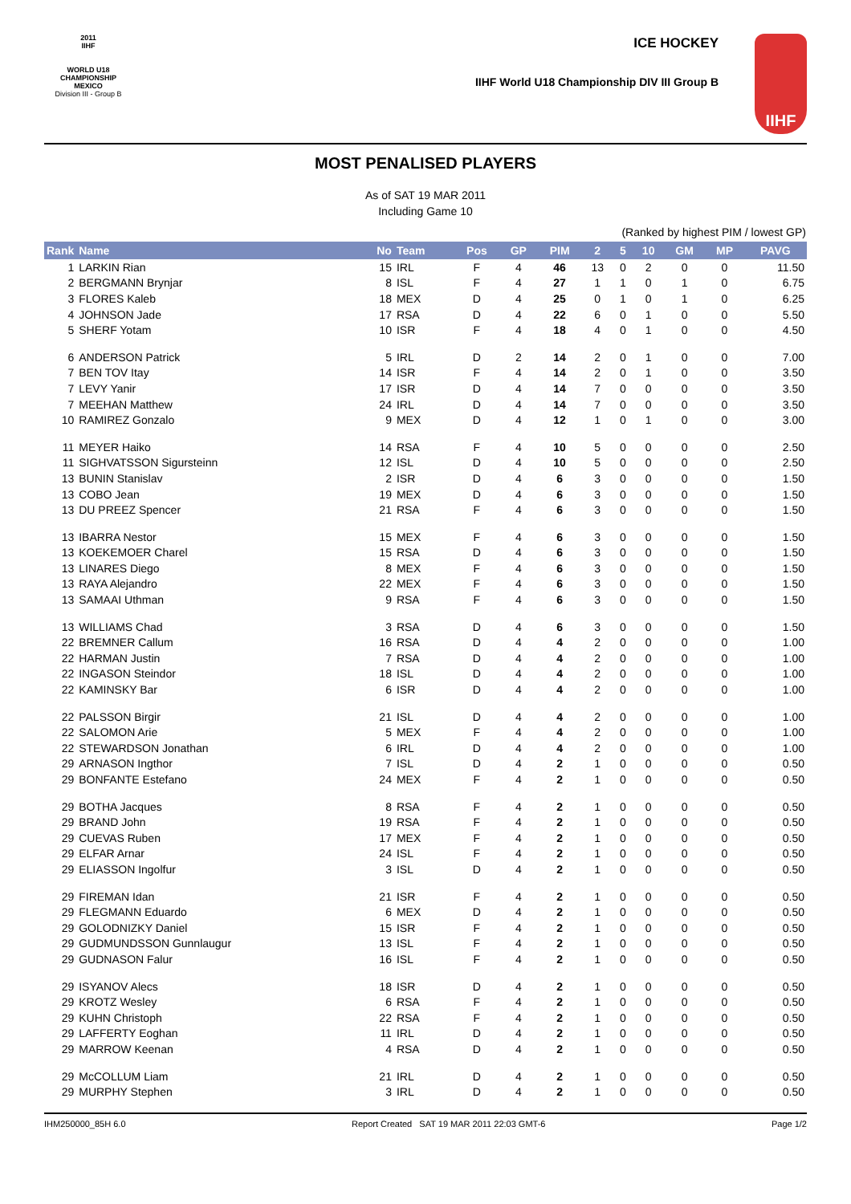2011
IIHF
WORLD U18
CHAMPIONSHIP
MEXICO
Division III - Group B
ICE HOCKEY
IIHF World U18 Championship DIV III Group B
IIHF
MOST PENALISED PLAYERS
As of SAT 19 MAR 2011
Including Game 10
(Ranked by highest PIM / lowest GP)
| Rank | Name | No | Team | Pos | GP | PIM | 2 | 5 | 10 | GM | MP | PAVG |
| --- | --- | --- | --- | --- | --- | --- | --- | --- | --- | --- | --- | --- |
| 1 | LARKIN Rian | 15 | IRL | F | 4 | 46 | 13 | 0 | 2 | 0 | 0 | 11.50 |
| 2 | BERGMANN Brynjar | 8 | ISL | F | 4 | 27 | 1 | 1 | 0 | 1 | 0 | 6.75 |
| 3 | FLORES Kaleb | 18 | MEX | D | 4 | 25 | 0 | 1 | 0 | 1 | 0 | 6.25 |
| 4 | JOHNSON Jade | 17 | RSA | D | 4 | 22 | 6 | 0 | 1 | 0 | 0 | 5.50 |
| 5 | SHERF Yotam | 10 | ISR | F | 4 | 18 | 4 | 0 | 1 | 0 | 0 | 4.50 |
| 6 | ANDERSON Patrick | 5 | IRL | D | 2 | 14 | 2 | 0 | 1 | 0 | 0 | 7.00 |
| 7 | BEN TOV Itay | 14 | ISR | F | 4 | 14 | 2 | 0 | 1 | 0 | 0 | 3.50 |
| 7 | LEVY Yanir | 17 | ISR | D | 4 | 14 | 7 | 0 | 0 | 0 | 0 | 3.50 |
| 7 | MEEHAN Matthew | 24 | IRL | D | 4 | 14 | 7 | 0 | 0 | 0 | 0 | 3.50 |
| 10 | RAMIREZ Gonzalo | 9 | MEX | D | 4 | 12 | 1 | 0 | 1 | 0 | 0 | 3.00 |
| 11 | MEYER Haiko | 14 | RSA | F | 4 | 10 | 5 | 0 | 0 | 0 | 0 | 2.50 |
| 11 | SIGHVATSSON Sigursteinn | 12 | ISL | D | 4 | 10 | 5 | 0 | 0 | 0 | 0 | 2.50 |
| 13 | BUNIN Stanislav | 2 | ISR | D | 4 | 6 | 3 | 0 | 0 | 0 | 0 | 1.50 |
| 13 | COBO Jean | 19 | MEX | D | 4 | 6 | 3 | 0 | 0 | 0 | 0 | 1.50 |
| 13 | DU PREEZ Spencer | 21 | RSA | F | 4 | 6 | 3 | 0 | 0 | 0 | 0 | 1.50 |
| 13 | IBARRA Nestor | 15 | MEX | F | 4 | 6 | 3 | 0 | 0 | 0 | 0 | 1.50 |
| 13 | KOEKEMOER Charel | 15 | RSA | D | 4 | 6 | 3 | 0 | 0 | 0 | 0 | 1.50 |
| 13 | LINARES Diego | 8 | MEX | F | 4 | 6 | 3 | 0 | 0 | 0 | 0 | 1.50 |
| 13 | RAYA Alejandro | 22 | MEX | F | 4 | 6 | 3 | 0 | 0 | 0 | 0 | 1.50 |
| 13 | SAMAAI Uthman | 9 | RSA | F | 4 | 6 | 3 | 0 | 0 | 0 | 0 | 1.50 |
| 13 | WILLIAMS Chad | 3 | RSA | D | 4 | 6 | 3 | 0 | 0 | 0 | 0 | 1.50 |
| 22 | BREMNER Callum | 16 | RSA | D | 4 | 4 | 2 | 0 | 0 | 0 | 0 | 1.00 |
| 22 | HARMAN Justin | 7 | RSA | D | 4 | 4 | 2 | 0 | 0 | 0 | 0 | 1.00 |
| 22 | INGASON Steindor | 18 | ISL | D | 4 | 4 | 2 | 0 | 0 | 0 | 0 | 1.00 |
| 22 | KAMINSKY Bar | 6 | ISR | D | 4 | 4 | 2 | 0 | 0 | 0 | 0 | 1.00 |
| 22 | PALSSON Birgir | 21 | ISL | D | 4 | 4 | 2 | 0 | 0 | 0 | 0 | 1.00 |
| 22 | SALOMON Arie | 5 | MEX | F | 4 | 4 | 2 | 0 | 0 | 0 | 0 | 1.00 |
| 22 | STEWARDSON Jonathan | 6 | IRL | D | 4 | 4 | 2 | 0 | 0 | 0 | 0 | 1.00 |
| 29 | ARNASON Ingthor | 7 | ISL | D | 4 | 2 | 1 | 0 | 0 | 0 | 0 | 0.50 |
| 29 | BONFANTE Estefano | 24 | MEX | F | 4 | 2 | 1 | 0 | 0 | 0 | 0 | 0.50 |
| 29 | BOTHA Jacques | 8 | RSA | F | 4 | 2 | 1 | 0 | 0 | 0 | 0 | 0.50 |
| 29 | BRAND John | 19 | RSA | F | 4 | 2 | 1 | 0 | 0 | 0 | 0 | 0.50 |
| 29 | CUEVAS Ruben | 17 | MEX | F | 4 | 2 | 1 | 0 | 0 | 0 | 0 | 0.50 |
| 29 | ELFAR Arnar | 24 | ISL | F | 4 | 2 | 1 | 0 | 0 | 0 | 0 | 0.50 |
| 29 | ELIASSON Ingolfur | 3 | ISL | D | 4 | 2 | 1 | 0 | 0 | 0 | 0 | 0.50 |
| 29 | FIREMAN Idan | 21 | ISR | F | 4 | 2 | 1 | 0 | 0 | 0 | 0 | 0.50 |
| 29 | FLEGMANN Eduardo | 6 | MEX | D | 4 | 2 | 1 | 0 | 0 | 0 | 0 | 0.50 |
| 29 | GOLODNIZKY Daniel | 15 | ISR | F | 4 | 2 | 1 | 0 | 0 | 0 | 0 | 0.50 |
| 29 | GUDMUNDSSON Gunnlaugur | 13 | ISL | F | 4 | 2 | 1 | 0 | 0 | 0 | 0 | 0.50 |
| 29 | GUDNASON Falur | 16 | ISL | F | 4 | 2 | 1 | 0 | 0 | 0 | 0 | 0.50 |
| 29 | ISYANOV Alecs | 18 | ISR | D | 4 | 2 | 1 | 0 | 0 | 0 | 0 | 0.50 |
| 29 | KROTZ Wesley | 6 | RSA | F | 4 | 2 | 1 | 0 | 0 | 0 | 0 | 0.50 |
| 29 | KUHN Christoph | 22 | RSA | F | 4 | 2 | 1 | 0 | 0 | 0 | 0 | 0.50 |
| 29 | LAFFERTY Eoghan | 11 | IRL | D | 4 | 2 | 1 | 0 | 0 | 0 | 0 | 0.50 |
| 29 | MARROW Keenan | 4 | RSA | D | 4 | 2 | 1 | 0 | 0 | 0 | 0 | 0.50 |
| 29 | McCOLLUM Liam | 21 | IRL | D | 4 | 2 | 1 | 0 | 0 | 0 | 0 | 0.50 |
| 29 | MURPHY Stephen | 3 | IRL | D | 4 | 2 | 1 | 0 | 0 | 0 | 0 | 0.50 |
IHM250000_85H 6.0 Report Created SAT 19 MAR 2011 22:03 GMT-6 Page 1/2